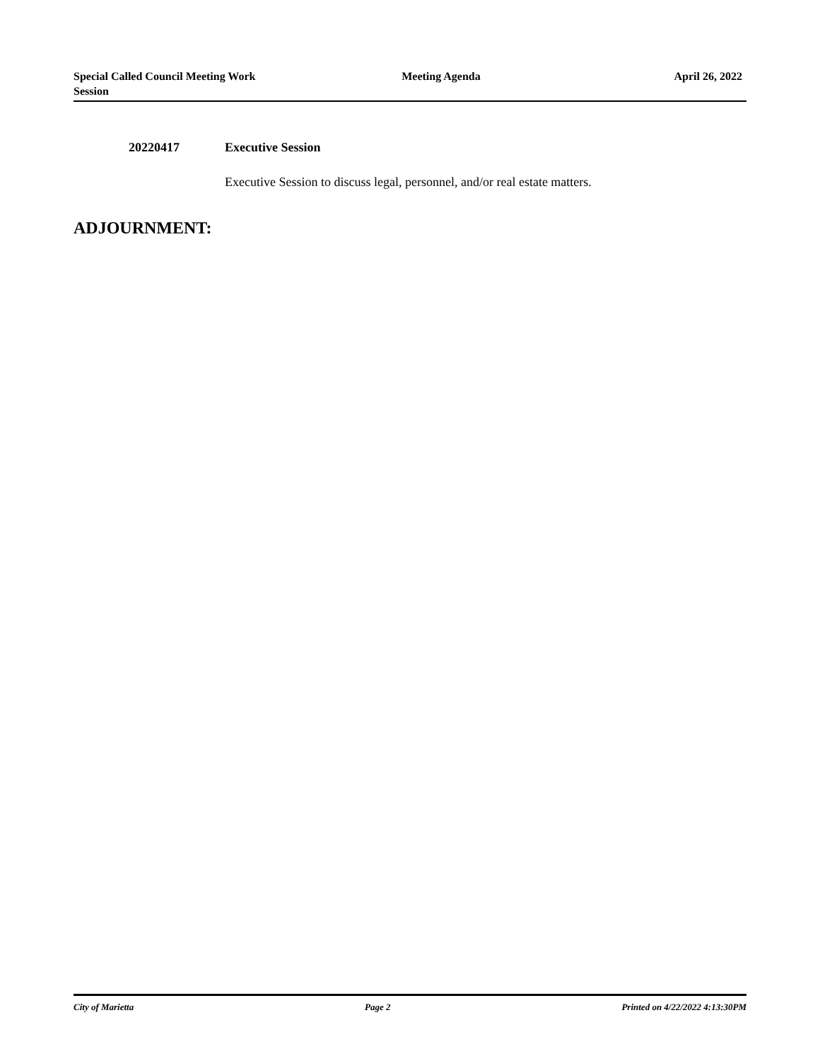Special Called Council Meeting Work Session
Meeting Agenda April 26, 2022
20220417 Executive Session
Executive Session to discuss legal, personnel, and/or real estate matters.
ADJOURNMENT:
City of Marietta Page 2 Printed on 4/22/2022 4:13:30PM